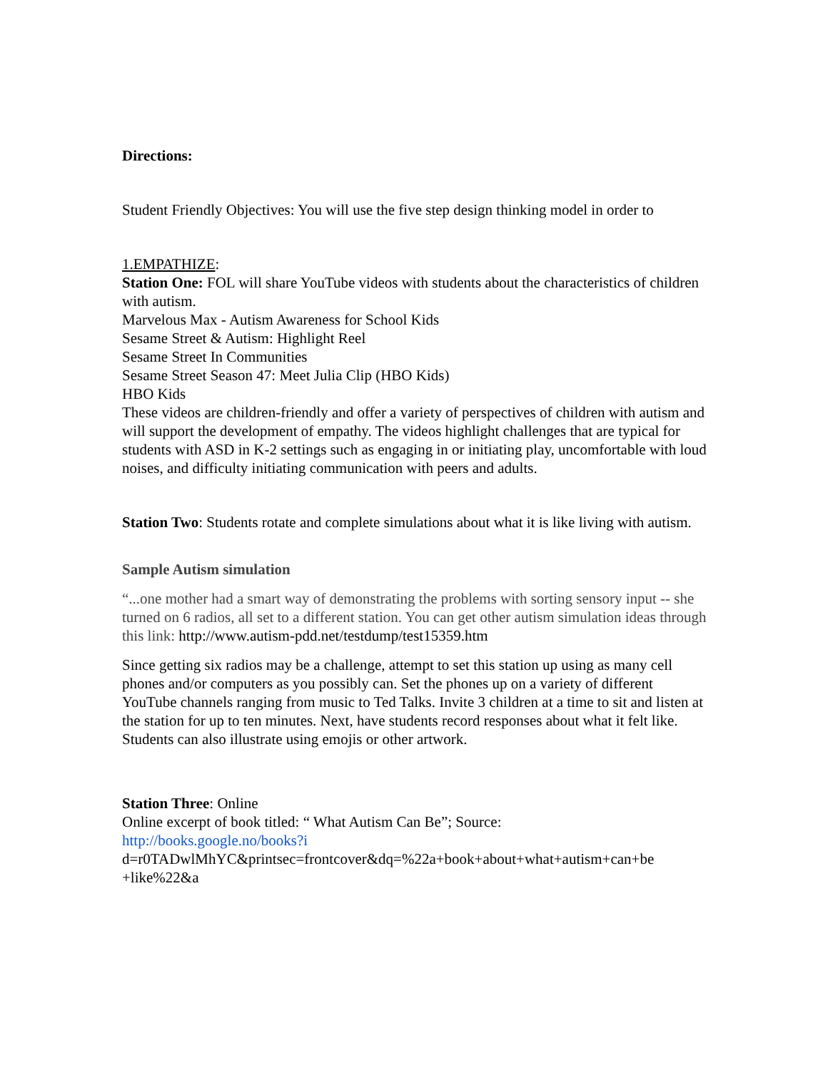Directions:
Student Friendly Objectives: You will use the five step design thinking model in order to
1.EMPATHIZE:
Station One: FOL will share YouTube videos with students about the characteristics of children with autism.
Marvelous Max - Autism Awareness for School Kids
Sesame Street & Autism: Highlight Reel
Sesame Street In Communities
Sesame Street Season 47: Meet Julia Clip (HBO Kids)
HBO Kids
These videos are children-friendly and offer a variety of perspectives of children with autism and will support the development of empathy. The videos highlight challenges that are typical for students with ASD in K-2 settings such as engaging in or initiating play, uncomfortable with loud noises, and difficulty initiating communication with peers and adults.
Station Two: Students rotate and complete simulations about what it is like living with autism.
Sample Autism simulation
“...one mother had a smart way of demonstrating the problems with sorting sensory input -- she turned on 6 radios, all set to a different station. You can get other autism simulation ideas through this link: http://www.autism-pdd.net/testdump/test15359.htm
Since getting six radios may be a challenge, attempt to set this station up using as many cell phones and/or computers as you possibly can. Set the phones up on a variety of different YouTube channels ranging from music to Ted Talks. Invite 3 children at a time to sit and listen at the station for up to ten minutes. Next, have students record responses about what it felt like. Students can also illustrate using emojis or other artwork.
Station Three: Online
Online excerpt of book titled: “ What Autism Can Be”; Source:
http://books.google.no/books?i
d=r0TADwlMhYC&printsec=frontcover&dq=%22a+book+about+what+autism+can+be +like%22&a